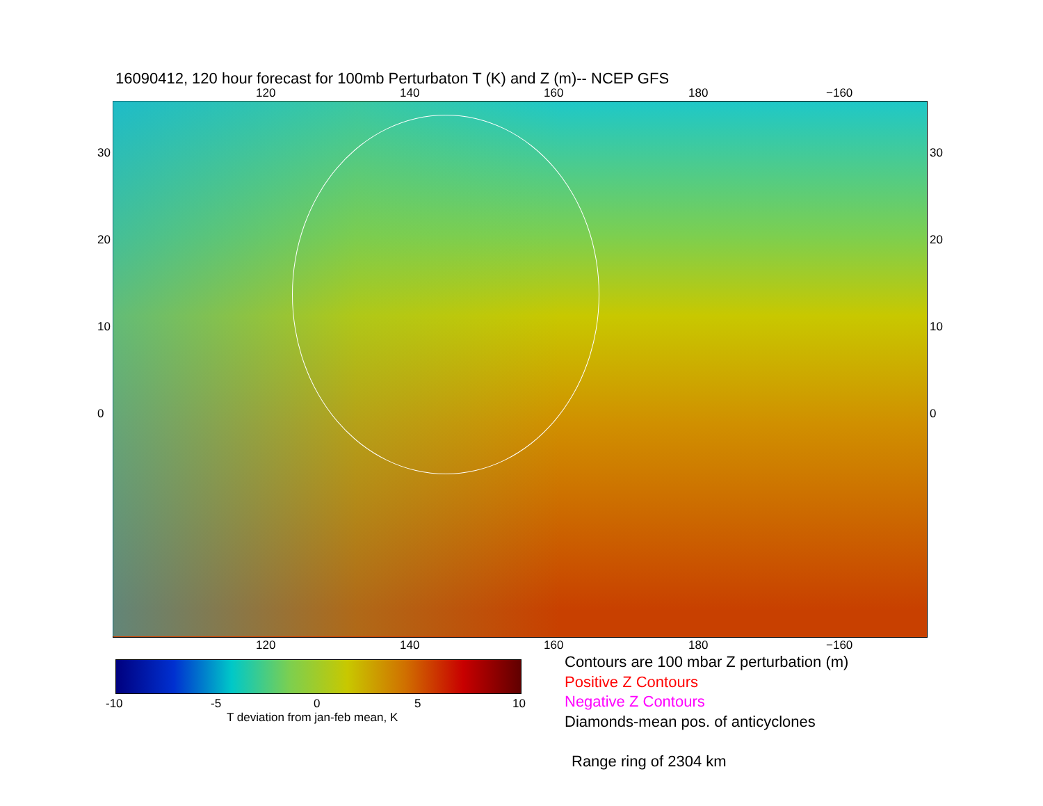16090412, 120 hour forecast for 100mb Perturbaton T (K) and Z (m)-- NCEP GFS
120 140 160 180 −160
120 140 160 180 −160
30
20
10
0
30
20
10
0
-10 -5 0 5 10
T deviation from jan-feb mean, K
Contours are 100 mbar Z perturbation (m)
Positive Z Contours
Negative Z Contours
Diamonds-mean pos. of anticyclones
Range ring of 2304 km